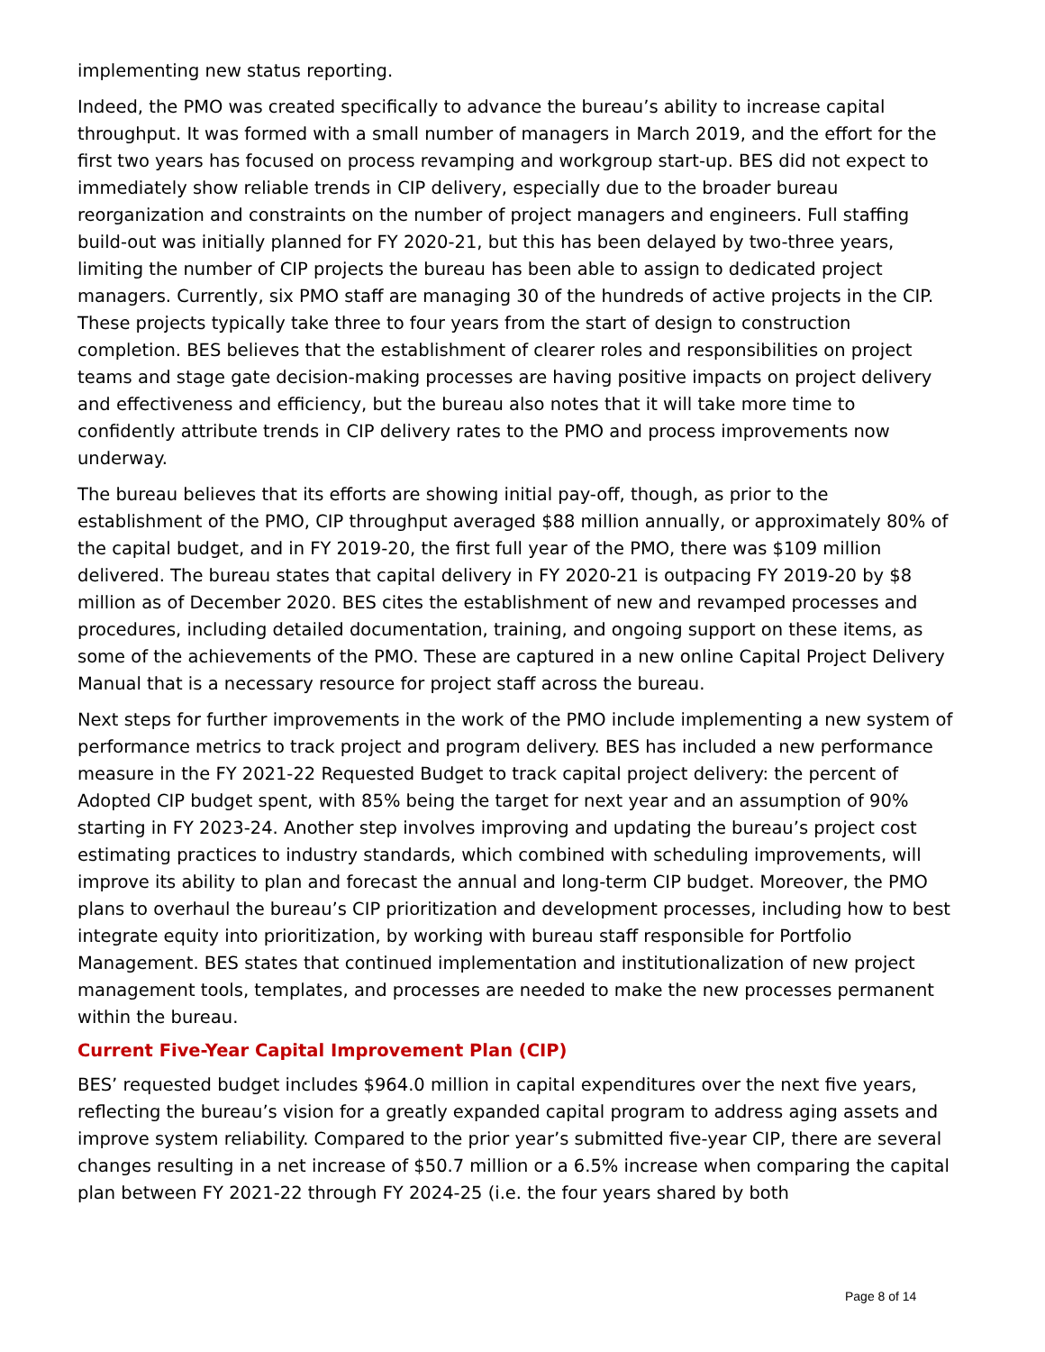implementing new status reporting.
Indeed, the PMO was created specifically to advance the bureau’s ability to increase capital throughput. It was formed with a small number of managers in March 2019, and the effort for the first two years has focused on process revamping and workgroup start-up. BES did not expect to immediately show reliable trends in CIP delivery, especially due to the broader bureau reorganization and constraints on the number of project managers and engineers. Full staffing build-out was initially planned for FY 2020-21, but this has been delayed by two-three years, limiting the number of CIP projects the bureau has been able to assign to dedicated project managers. Currently, six PMO staff are managing 30 of the hundreds of active projects in the CIP. These projects typically take three to four years from the start of design to construction completion. BES believes that the establishment of clearer roles and responsibilities on project teams and stage gate decision-making processes are having positive impacts on project delivery and effectiveness and efficiency, but the bureau also notes that it will take more time to confidently attribute trends in CIP delivery rates to the PMO and process improvements now underway.
The bureau believes that its efforts are showing initial pay-off, though, as prior to the establishment of the PMO, CIP throughput averaged $88 million annually, or approximately 80% of the capital budget, and in FY 2019-20, the first full year of the PMO, there was $109 million delivered. The bureau states that capital delivery in FY 2020-21 is outpacing FY 2019-20 by $8 million as of December 2020. BES cites the establishment of new and revamped processes and procedures, including detailed documentation, training, and ongoing support on these items, as some of the achievements of the PMO. These are captured in a new online Capital Project Delivery Manual that is a necessary resource for project staff across the bureau.
Next steps for further improvements in the work of the PMO include implementing a new system of performance metrics to track project and program delivery. BES has included a new performance measure in the FY 2021-22 Requested Budget to track capital project delivery: the percent of Adopted CIP budget spent, with 85% being the target for next year and an assumption of 90% starting in FY 2023-24. Another step involves improving and updating the bureau’s project cost estimating practices to industry standards, which combined with scheduling improvements, will improve its ability to plan and forecast the annual and long-term CIP budget. Moreover, the PMO plans to overhaul the bureau’s CIP prioritization and development processes, including how to best integrate equity into prioritization, by working with bureau staff responsible for Portfolio Management. BES states that continued implementation and institutionalization of new project management tools, templates, and processes are needed to make the new processes permanent within the bureau.
Current Five-Year Capital Improvement Plan (CIP)
BES’ requested budget includes $964.0 million in capital expenditures over the next five years, reflecting the bureau’s vision for a greatly expanded capital program to address aging assets and improve system reliability. Compared to the prior year’s submitted five-year CIP, there are several changes resulting in a net increase of $50.7 million or a 6.5% increase when comparing the capital plan between FY 2021-22 through FY 2024-25 (i.e. the four years shared by both
Page 8 of 14